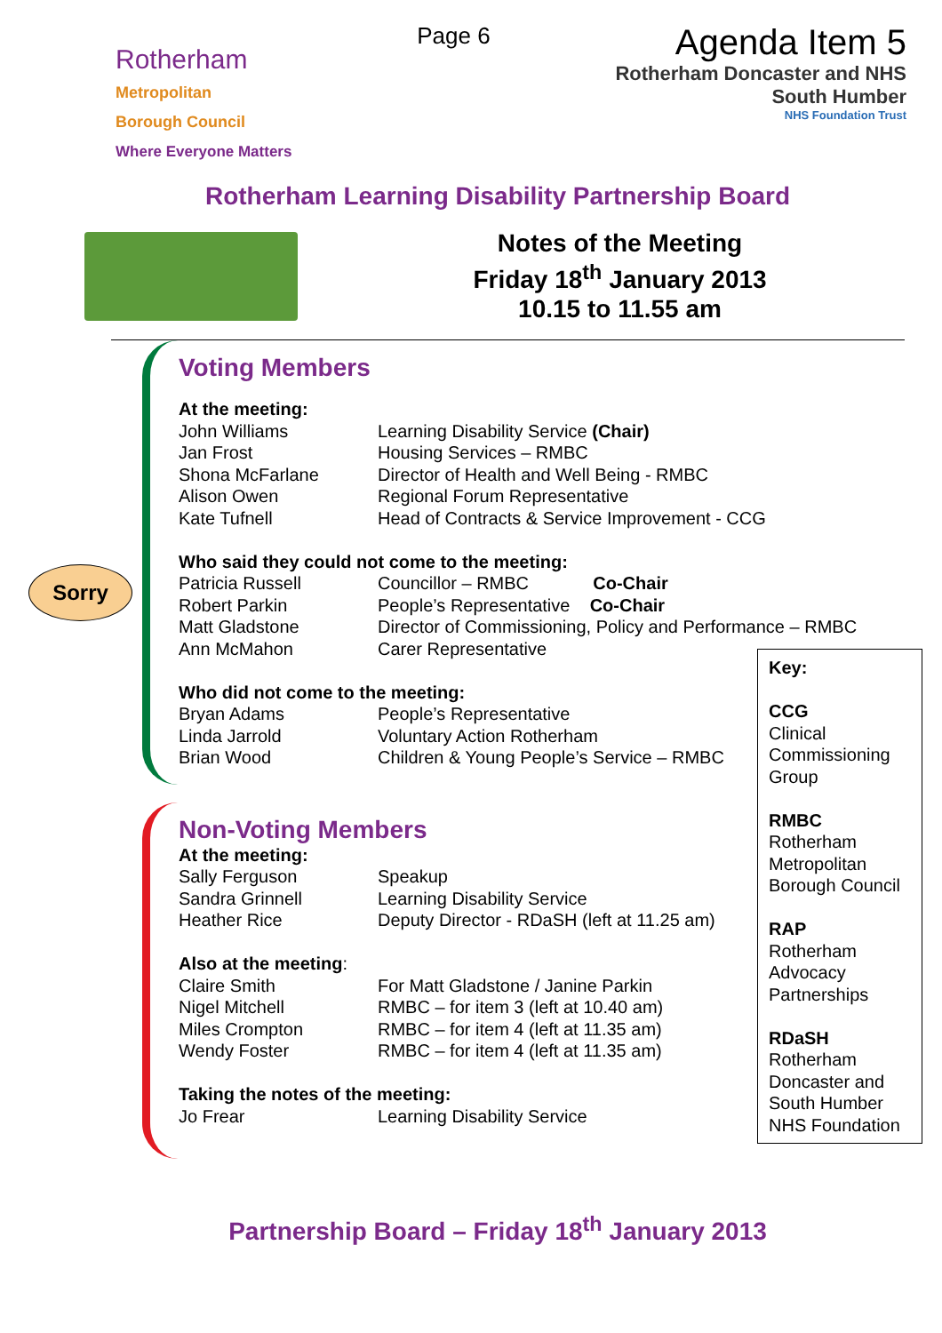Rotherham
Metropolitan
Borough Council
Where Everyone Matters
Page 6
Agenda Item 5
Rotherham Doncaster and NHS
South Humber
NHS Foundation Trust
Rotherham Learning Disability Partnership Board
Notes of the Meeting
Friday 18<sup>th</sup> January 2013
10.15 to 11.55 am
Voting Members
| At the meeting: | |
| John Williams | Learning Disability Service (Chair) |
| Jan Frost | Housing Services – RMBC |
| Shona McFarlane | Director of Health and Well Being - RMBC |
| Alison Owen | Regional Forum Representative |
| Kate Tufnell | Head of Contracts & Service Improvement - CCG |
| Who said they could not come to the meeting: | |
| Patricia Russell | Councillor – RMBC Co-Chair |
| Robert Parkin | People’s Representative Co-Chair |
| Matt Gladstone | Director of Commissioning, Policy and Performance – RMBC |
| Ann McMahon | Carer Representative |
| Who did not come to the meeting: | |
| Bryan Adams | People’s Representative |
| Linda Jarrold | Voluntary Action Rotherham |
| Brian Wood | Children & Young People’s Service – RMBC |
Sorry
Non-Voting Members
| At the meeting: | |
| Sally Ferguson | Speakup |
| Sandra Grinnell | Learning Disability Service |
| Heather Rice | Deputy Director - RDaSH (left at 11.25 am) |
| Also at the meeting : | |
| Claire Smith | For Matt Gladstone / Janine Parkin |
| Nigel Mitchell | RMBC – for item 3 (left at 10.40 am) |
| Miles Crompton | RMBC – for item 4 (left at 11.35 am) |
| Wendy Foster | RMBC – for item 4 (left at 11.35 am) |
| Taking the notes of the meeting: | |
| Jo Frear | Learning Disability Service |
Key:
CCG
Clinical Commissioning Group
RMBC
Rotherham Metropolitan Borough Council
RAP
Rotherham Advocacy Partnerships
RDaSH
Rotherham Doncaster and South Humber NHS Foundation
Partnership Board – Friday 18<sup>th</sup> January 2013